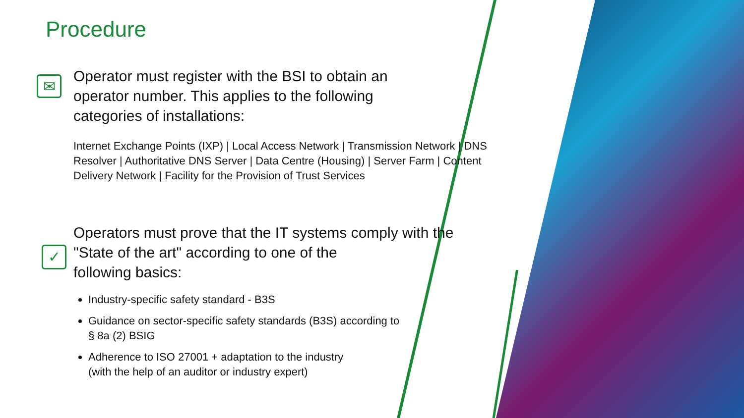Procedure
✉
Operator must register with the BSI to obtain an
operator number. This applies to the following
categories of installations:
Internet Exchange Points (IXP) | Local Access Network | Transmission Network | DNS
Resolver | Authoritative DNS Server | Data Centre (Housing) | Server Farm | Content
Delivery Network | Facility for the Provision of Trust Services
✓
Operators must prove that the IT systems comply with the
"State of the art" according to one of the
following basics:
Industry-specific safety standard - B3S
Guidance on sector-specific safety standards (B3S) according to
§ 8a (2) BSIG
Adherence to ISO 27001 + adaptation to the industry
(with the help of an auditor or industry expert)